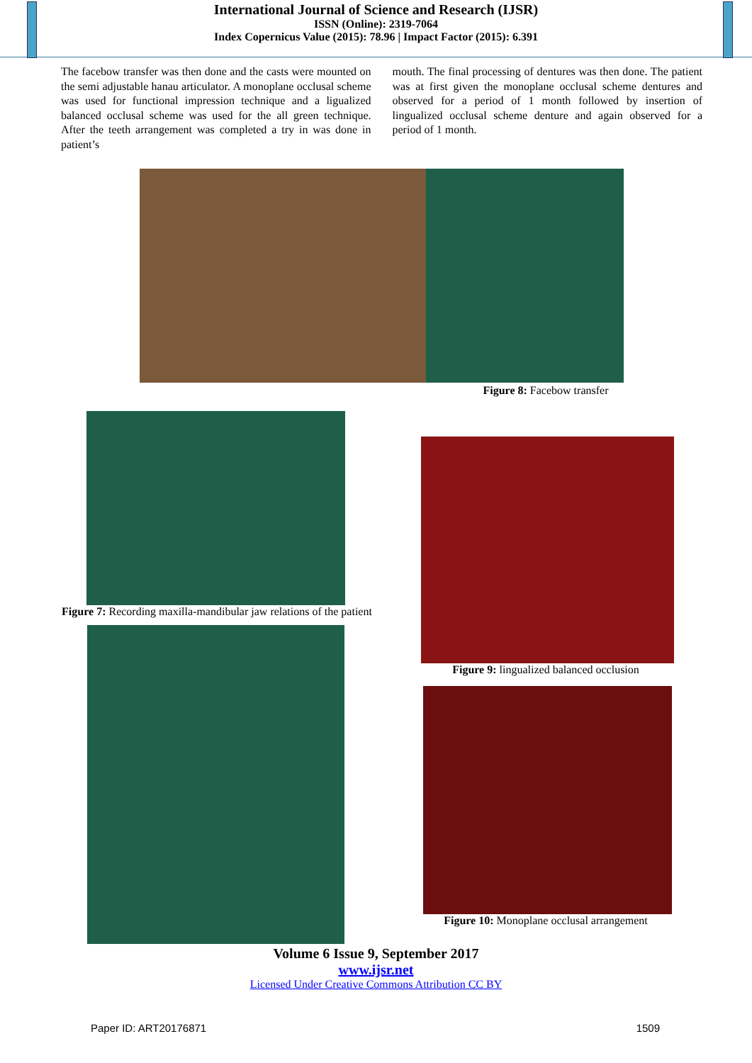International Journal of Science and Research (IJSR)
ISSN (Online): 2319-7064
Index Copernicus Value (2015): 78.96 | Impact Factor (2015): 6.391
The facebow transfer was then done and the casts were mounted on the semi adjustable hanau articulator. A monoplane occlusal scheme was used for functional impression technique and a ligualized balanced occlusal scheme was used for the all green technique. After the teeth arrangement was completed a try in was done in patient’s
mouth. The final processing of dentures was then done. The patient was at first given the monoplane occlusal scheme dentures and observed for a period of 1 month followed by insertion of lingualized occlusal scheme denture and again observed for a period of 1 month.
Figure 8: Facebow transfer
Figure 7: Recording maxilla-mandibular jaw relations of the patient
Figure 9: lingualized balanced occlusion
Figure 10: Monoplane occlusal arrangement
Volume 6 Issue 9, September 2017
www.ijsr.net
Licensed Under Creative Commons Attribution CC BY
Paper ID: ART20176871 1509